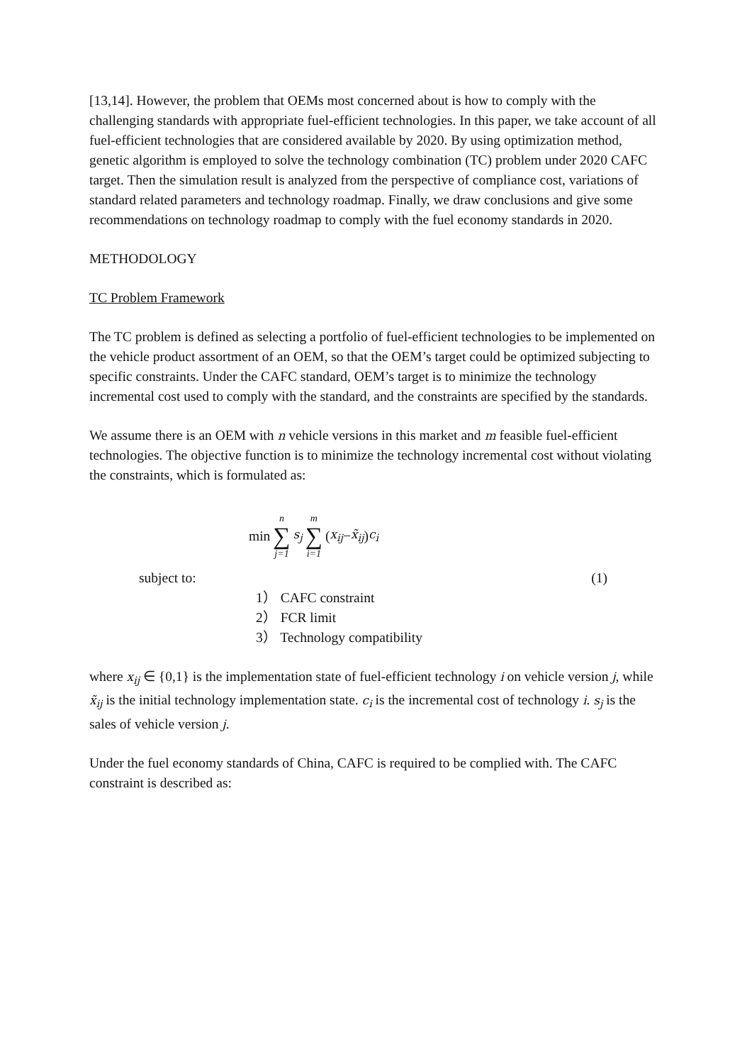[13,14]. However, the problem that OEMs most concerned about is how to comply with the challenging standards with appropriate fuel-efficient technologies. In this paper, we take account of all fuel-efficient technologies that are considered available by 2020. By using optimization method, genetic algorithm is employed to solve the technology combination (TC) problem under 2020 CAFC target. Then the simulation result is analyzed from the perspective of compliance cost, variations of standard related parameters and technology roadmap. Finally, we draw conclusions and give some recommendations on technology roadmap to comply with the fuel economy standards in 2020.
METHODOLOGY
TC Problem Framework
The TC problem is defined as selecting a portfolio of fuel-efficient technologies to be implemented on the vehicle product assortment of an OEM, so that the OEM’s target could be optimized subjecting to specific constraints. Under the CAFC standard, OEM’s target is to minimize the technology incremental cost used to comply with the standard, and the constraints are specified by the standards.
We assume there is an OEM with n vehicle versions in this market and m feasible fuel-efficient technologies. The objective function is to minimize the technology incremental cost without violating the constraints, which is formulated as:
min n ∑ j=1 s<sub>j</sub> m ∑ i=1 (x<sub>ij</sub> − x̃<sub>ij</sub>) c<sub>i</sub>
subject to: (1)
1） CAFC constraint
2） FCR limit
3） Technology compatibility
where x<sub>ij</sub> ∈ {0,1} is the implementation state of fuel-efficient technology i on vehicle version j, while x̃<sub>ij</sub> is the initial technology implementation state. c<sub>i</sub> is the incremental cost of technology i. s<sub>j</sub> is the sales of vehicle version j.
Under the fuel economy standards of China, CAFC is required to be complied with. The CAFC constraint is described as: